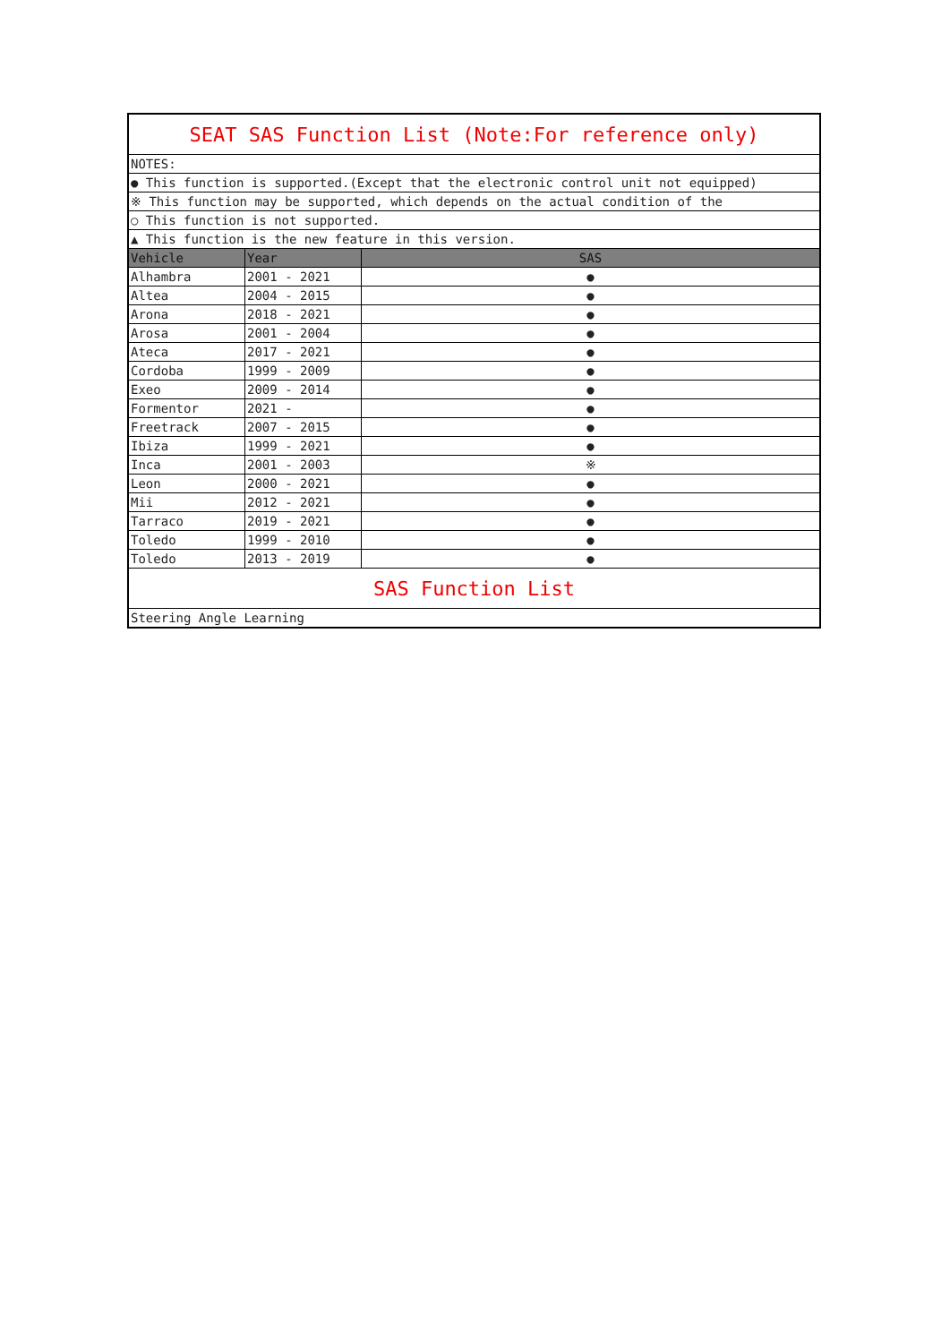| SEAT SAS Function List (Note:For reference only) | | |
| NOTES: | | |
| ● This function is supported.(Except that the electronic control unit not equipped) | | |
| ※ This function may be supported, which depends on the actual condition of the | | |
| ○ This function is not supported. | | |
| ▲ This function is the new feature in this version. | | |
| Vehicle | Year | SAS |
| Alhambra | 2001 - 2021 | ● |
| Altea | 2004 - 2015 | ● |
| Arona | 2018 - 2021 | ● |
| Arosa | 2001 - 2004 | ● |
| Ateca | 2017 - 2021 | ● |
| Cordoba | 1999 - 2009 | ● |
| Exeo | 2009 - 2014 | ● |
| Formentor | 2021 - | ● |
| Freetrack | 2007 - 2015 | ● |
| Ibiza | 1999 - 2021 | ● |
| Inca | 2001 - 2003 | ※ |
| Leon | 2000 - 2021 | ● |
| Mii | 2012 - 2021 | ● |
| Tarraco | 2019 - 2021 | ● |
| Toledo | 1999 - 2010 | ● |
| Toledo | 2013 - 2019 | ● |
| SAS Function List | | |
| Steering Angle Learning | | |